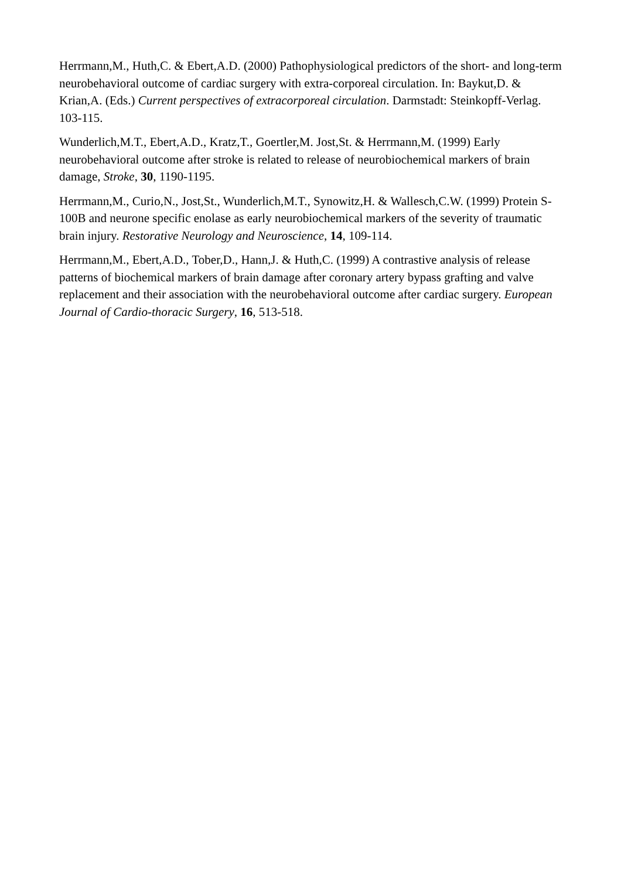Herrmann,M., Huth,C. & Ebert,A.D. (2000) Pathophysiological predictors of the short- and long-term neurobehavioral outcome of cardiac surgery with extra-corporeal circulation. In: Baykut,D. & Krian,A. (Eds.) Current perspectives of extracorporeal circulation. Darmstadt: Steinkopff-Verlag. 103-115.
Wunderlich,M.T., Ebert,A.D., Kratz,T., Goertler,M. Jost,St. & Herrmann,M. (1999) Early neurobehavioral outcome after stroke is related to release of neurobiochemical markers of brain damage, Stroke, 30, 1190-1195.
Herrmann,M., Curio,N., Jost,St., Wunderlich,M.T., Synowitz,H. & Wallesch,C.W. (1999) Protein S-100B and neurone specific enolase as early neurobiochemical markers of the severity of traumatic brain injury. Restorative Neurology and Neuroscience, 14, 109-114.
Herrmann,M., Ebert,A.D., Tober,D., Hann,J. & Huth,C. (1999) A contrastive analysis of release patterns of biochemical markers of brain damage after coronary artery bypass grafting and valve replacement and their association with the neurobehavioral outcome after cardiac surgery. European Journal of Cardio-thoracic Surgery, 16, 513-518.